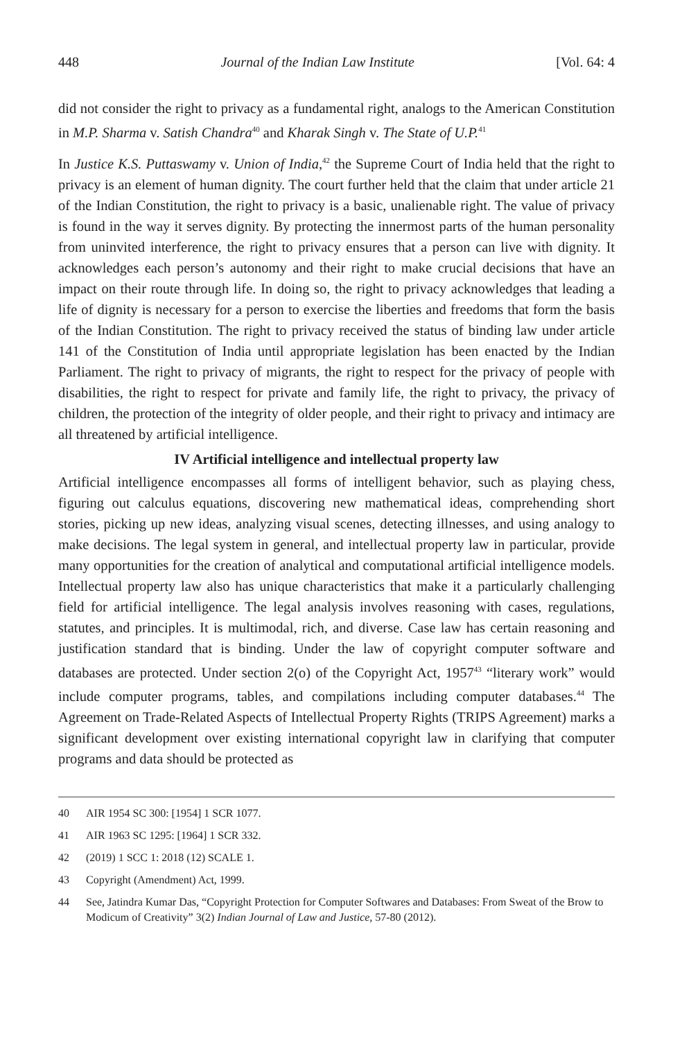448 Journal of the Indian Law Institute [Vol. 64: 4
did not consider the right to privacy as a fundamental right, analogs to the American Constitution in M.P. Sharma v. Satish Chandra<sup>40</sup> and Kharak Singh v. The State of U.P.<sup>41</sup>
In Justice K.S. Puttaswamy v. Union of India,<sup>42</sup> the Supreme Court of India held that the right to privacy is an element of human dignity. The court further held that the claim that under article 21 of the Indian Constitution, the right to privacy is a basic, unalienable right. The value of privacy is found in the way it serves dignity. By protecting the innermost parts of the human personality from uninvited interference, the right to privacy ensures that a person can live with dignity. It acknowledges each person’s autonomy and their right to make crucial decisions that have an impact on their route through life. In doing so, the right to privacy acknowledges that leading a life of dignity is necessary for a person to exercise the liberties and freedoms that form the basis of the Indian Constitution. The right to privacy received the status of binding law under article 141 of the Constitution of India until appropriate legislation has been enacted by the Indian Parliament. The right to privacy of migrants, the right to respect for the privacy of people with disabilities, the right to respect for private and family life, the right to privacy, the privacy of children, the protection of the integrity of older people, and their right to privacy and intimacy are all threatened by artificial intelligence.
IV Artificial intelligence and intellectual property law
Artificial intelligence encompasses all forms of intelligent behavior, such as playing chess, figuring out calculus equations, discovering new mathematical ideas, comprehending short stories, picking up new ideas, analyzing visual scenes, detecting illnesses, and using analogy to make decisions. The legal system in general, and intellectual property law in particular, provide many opportunities for the creation of analytical and computational artificial intelligence models. Intellectual property law also has unique characteristics that make it a particularly challenging field for artificial intelligence. The legal analysis involves reasoning with cases, regulations, statutes, and principles. It is multimodal, rich, and diverse. Case law has certain reasoning and justification standard that is binding. Under the law of copyright computer software and databases are protected. Under section 2(o) of the Copyright Act, 1957<sup>43</sup> “literary work” would include computer programs, tables, and compilations including computer databases.<sup>44</sup> The Agreement on Trade-Related Aspects of Intellectual Property Rights (TRIPS Agreement) marks a significant development over existing international copyright law in clarifying that computer programs and data should be protected as
40 AIR 1954 SC 300: [1954] 1 SCR 1077.
41 AIR 1963 SC 1295: [1964] 1 SCR 332.
42 (2019) 1 SCC 1: 2018 (12) SCALE 1.
43 Copyright (Amendment) Act, 1999.
44 See, Jatindra Kumar Das, “Copyright Protection for Computer Softwares and Databases: From Sweat of the Brow to Modicum of Creativity” 3(2) Indian Journal of Law and Justice, 57-80 (2012).